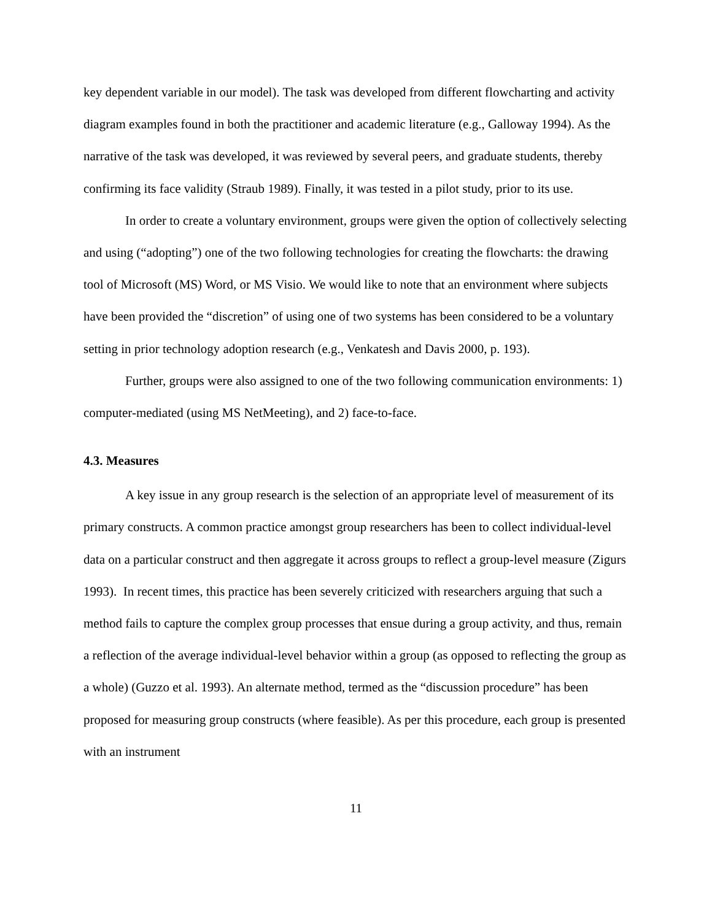key dependent variable in our model). The task was developed from different flowcharting and activity diagram examples found in both the practitioner and academic literature (e.g., Galloway 1994). As the narrative of the task was developed, it was reviewed by several peers, and graduate students, thereby confirming its face validity (Straub 1989). Finally, it was tested in a pilot study, prior to its use.
In order to create a voluntary environment, groups were given the option of collectively selecting and using (“adopting”) one of the two following technologies for creating the flowcharts: the drawing tool of Microsoft (MS) Word, or MS Visio. We would like to note that an environment where subjects have been provided the “discretion” of using one of two systems has been considered to be a voluntary setting in prior technology adoption research (e.g., Venkatesh and Davis 2000, p. 193).
Further, groups were also assigned to one of the two following communication environments: 1) computer-mediated (using MS NetMeeting), and 2) face-to-face.
4.3. Measures
A key issue in any group research is the selection of an appropriate level of measurement of its primary constructs. A common practice amongst group researchers has been to collect individual-level data on a particular construct and then aggregate it across groups to reflect a group-level measure (Zigurs 1993). In recent times, this practice has been severely criticized with researchers arguing that such a method fails to capture the complex group processes that ensue during a group activity, and thus, remain a reflection of the average individual-level behavior within a group (as opposed to reflecting the group as a whole) (Guzzo et al. 1993). An alternate method, termed as the “discussion procedure” has been proposed for measuring group constructs (where feasible). As per this procedure, each group is presented with an instrument
11